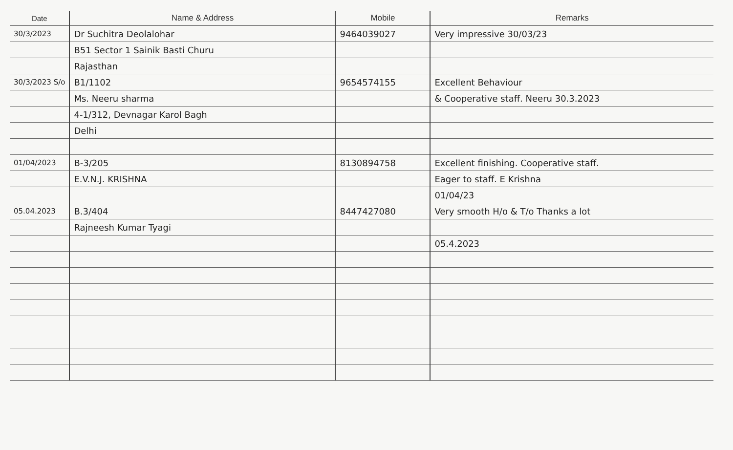| Date | Name & Address | Mobile | Remarks |
| --- | --- | --- | --- |
| 30/3/2023 | Dr Suchitra Deolalohar | 9464039027 | Very impressive 30/03/23 |
| | B51 Sector 1 Sainik Basti Churu | | |
| | Rajasthan | | |
| 30/3/2023 S/o | B1/1102 | 9654574155 | Excellent Behaviour |
| | Ms. Neeru sharma | | & Cooperative staff. Neeru 30.3.2023 |
| | 4-1/312, Devnagar Karol Bagh | | |
| | Delhi | | |
| 01/04/2023 | B-3/205 | 8130894758 | Excellent finishing. Cooperative staff. |
| | E.V.N.J. KRISHNA | | Eager to staff. E Krishna |
| | | | 01/04/23 |
| 05.04.2023 | B.3/404 | 8447427080 | Very smooth H/o & T/o Thanks a lot |
| | Rajneesh Kumar Tyagi | | |
| | | | 05.4.2023 |